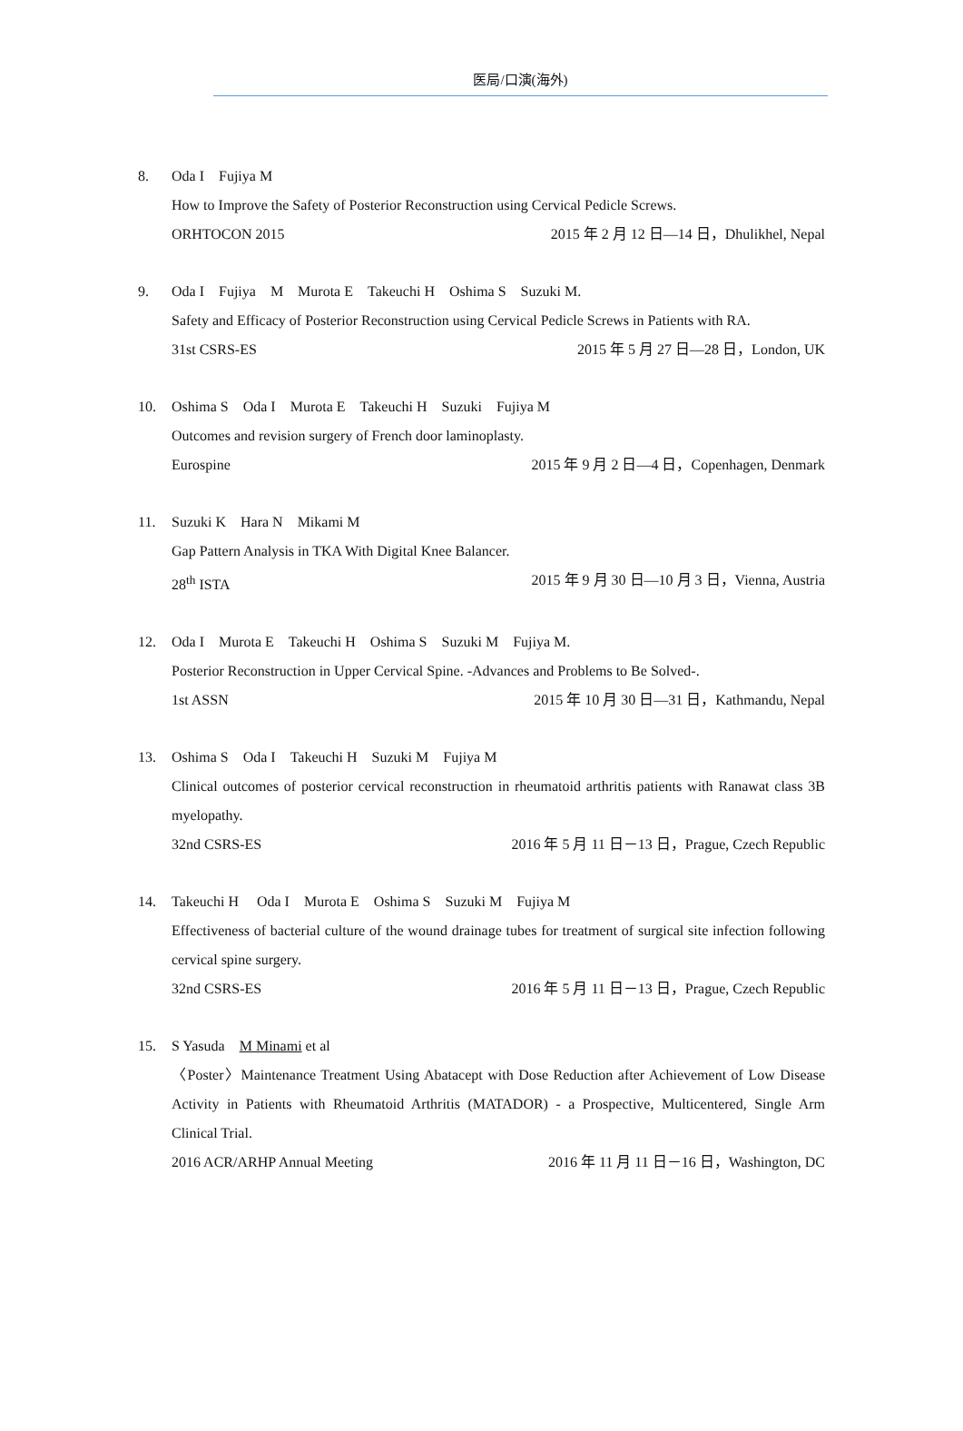医局/口演(海外)
8. Oda I　Fujiya M
How to Improve the Safety of Posterior Reconstruction using Cervical Pedicle Screws.
ORHTOCON 2015 2015 年 2 月 12 日—14 日，Dhulikhel, Nepal
9. Oda I　Fujiya　M　Murota E　Takeuchi H　Oshima S　Suzuki M.
Safety and Efficacy of Posterior Reconstruction using Cervical Pedicle Screws in Patients with RA.
31st CSRS-ES 2015 年 5 月 27 日—28 日，London, UK
10. Oshima S　Oda I　Murota E　Takeuchi H　Suzuki　Fujiya M
Outcomes and revision surgery of French door laminoplasty.
Eurospine 2015 年 9 月 2 日—4 日，Copenhagen, Denmark
11. Suzuki K　Hara N　Mikami M
Gap Pattern Analysis in TKA With Digital Knee Balancer.
28<sup>th</sup> ISTA 2015 年 9 月 30 日—10 月 3 日，Vienna, Austria
12. Oda I　Murota E　Takeuchi H　Oshima S　Suzuki M　Fujiya M.
Posterior Reconstruction in Upper Cervical Spine. -Advances and Problems to Be Solved-.
1st ASSN 2015 年 10 月 30 日—31 日，Kathmandu, Nepal
13. Oshima S　Oda I　Takeuchi H　Suzuki M　Fujiya M
Clinical outcomes of posterior cervical reconstruction in rheumatoid arthritis patients with Ranawat class 3B myelopathy.
32nd CSRS-ES 2016 年 5 月 11 日－13 日，Prague, Czech Republic
14. Takeuchi H　 Oda I　Murota E　Oshima S　Suzuki M　Fujiya M
Effectiveness of bacterial culture of the wound drainage tubes for treatment of surgical site infection following cervical spine surgery.
32nd CSRS-ES 2016 年 5 月 11 日－13 日，Prague, Czech Republic
15. S Yasuda　M Minami et al
〈Poster〉Maintenance Treatment Using Abatacept with Dose Reduction after Achievement of Low Disease Activity in Patients with Rheumatoid Arthritis (MATADOR) - a Prospective, Multicentered, Single Arm Clinical Trial.
2016 ACR/ARHP Annual Meeting 2016 年 11 月 11 日－16 日，Washington, DC